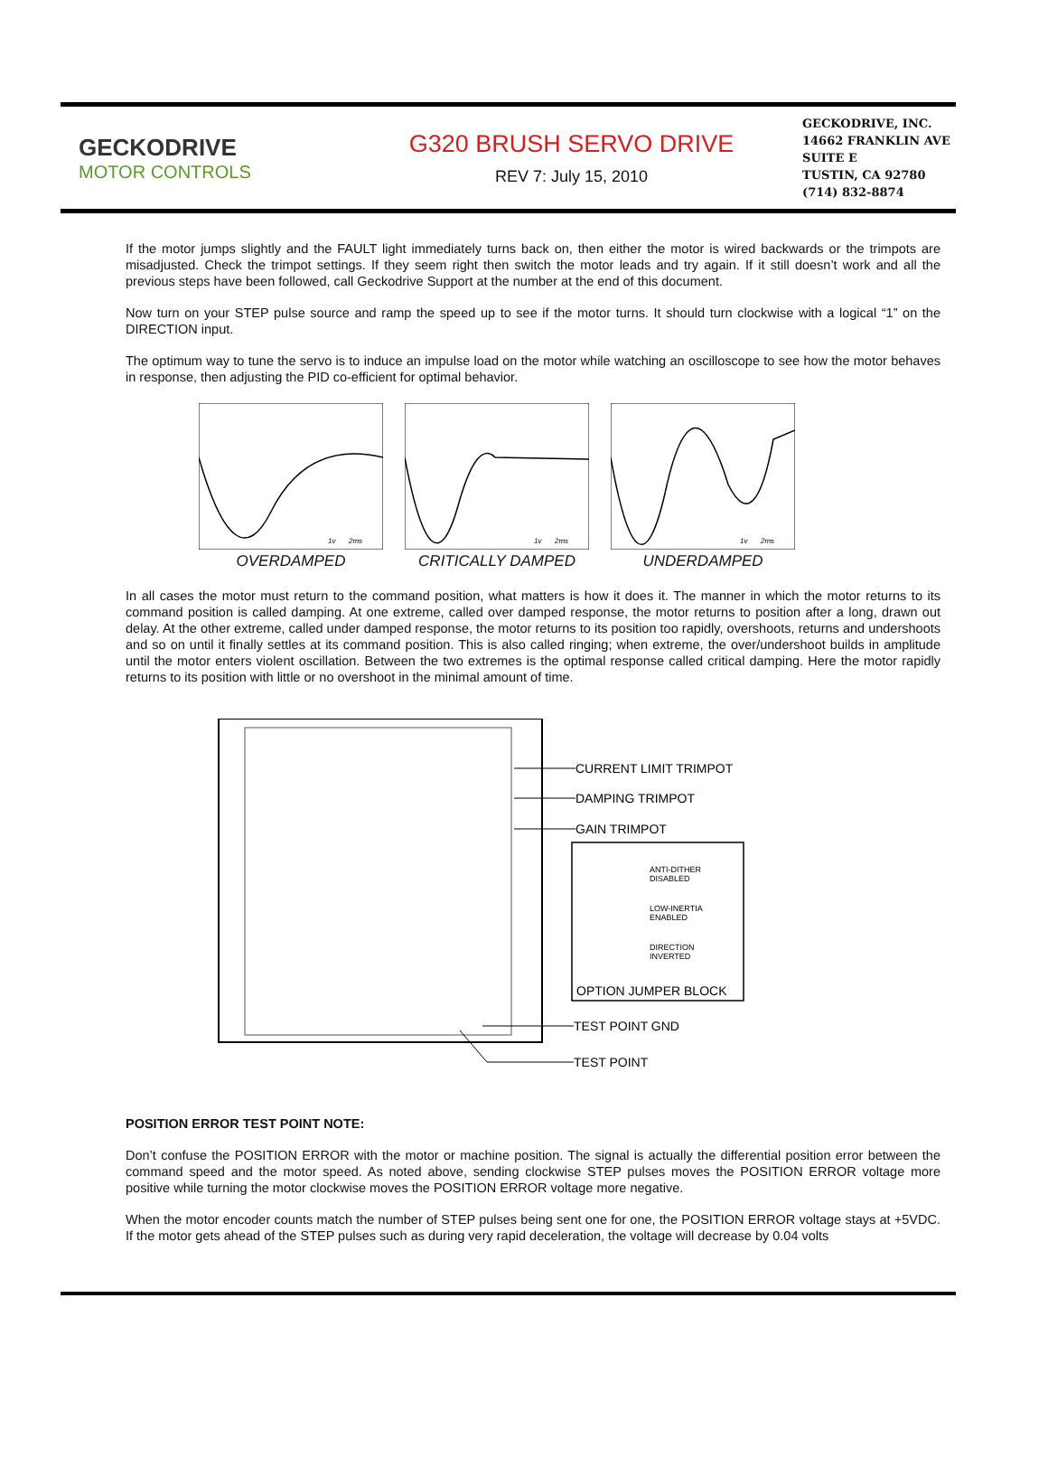GECKODRIVE
MOTOR CONTROLS
G320 BRUSH SERVO DRIVE
REV 7: July 15, 2010
GECKODRIVE, INC.
14662 FRANKLIN AVE
SUITE E
TUSTIN, CA 92780
(714) 832-8874
If the motor jumps slightly and the FAULT light immediately turns back on, then either the motor is wired backwards or the trimpots are misadjusted. Check the trimpot settings. If they seem right then switch the motor leads and try again. If it still doesn’t work and all the previous steps have been followed, call Geckodrive Support at the number at the end of this document.
Now turn on your STEP pulse source and ramp the speed up to see if the motor turns. It should turn clockwise with a logical “1” on the DIRECTION input.
The optimum way to tune the servo is to induce an impulse load on the motor while watching an oscilloscope to see how the motor behaves in response, then adjusting the PID co-efficient for optimal behavior.
1v
2ms
OVERDAMPED
1v
2ms
CRITICALLY DAMPED
1v
2ms
UNDERDAMPED
In all cases the motor must return to the command position, what matters is how it does it. The manner in which the motor returns to its command position is called damping. At one extreme, called over damped response, the motor returns to position after a long, drawn out delay. At the other extreme, called under damped response, the motor returns to its position too rapidly, overshoots, returns and undershoots and so on until it finally settles at its command position. This is also called ringing; when extreme, the over/undershoot builds in amplitude until the motor enters violent oscillation. Between the two extremes is the optimal response called critical damping. Here the motor rapidly returns to its position with little or no overshoot in the minimal amount of time.
CURRENT LIMIT TRIMPOT
DAMPING TRIMPOT
GAIN TRIMPOT
ANTI-DITHER
DISABLED
LOW-INERTIA
ENABLED
DIRECTION
INVERTED
OPTION JUMPER BLOCK
TEST POINT GND
TEST POINT
POSITION ERROR TEST POINT NOTE:
Don’t confuse the POSITION ERROR with the motor or machine position. The signal is actually the differential position error between the command speed and the motor speed. As noted above, sending clockwise STEP pulses moves the POSITION ERROR voltage more positive while turning the motor clockwise moves the POSITION ERROR voltage more negative.
When the motor encoder counts match the number of STEP pulses being sent one for one, the POSITION ERROR voltage stays at +5VDC. If the motor gets ahead of the STEP pulses such as during very rapid deceleration, the voltage will decrease by 0.04 volts